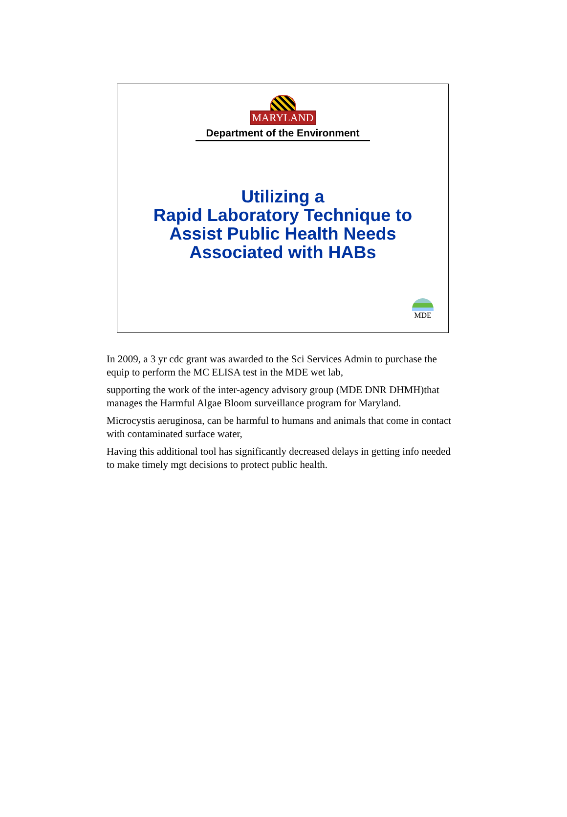MARYLAND
Department of the Environment
Utilizing a
Rapid Laboratory Technique to
Assist Public Health Needs
Associated with HABs
MDE
In 2009, a 3 yr cdc grant was awarded to the Sci Services Admin to purchase the equip to perform the MC ELISA test in the MDE wet lab,
supporting the work of the inter-agency advisory group (MDE DNR DHMH)that manages the Harmful Algae Bloom surveillance program for Maryland.
Microcystis aeruginosa, can be harmful to humans and animals that come in contact with contaminated surface water,
Having this additional tool has significantly decreased delays in getting info needed to make timely mgt decisions to protect public health.